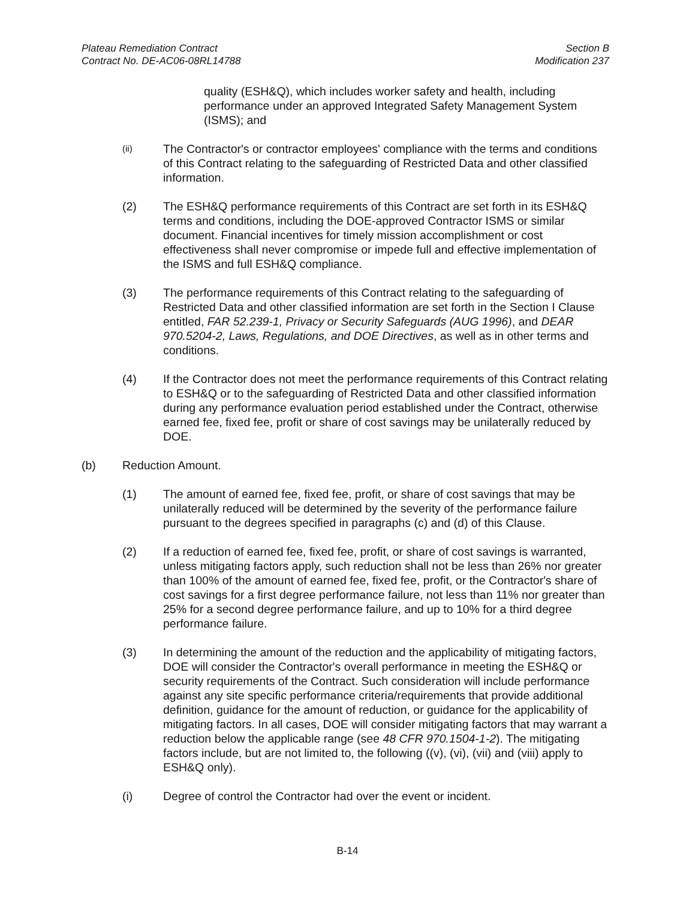Plateau Remediation Contract
Contract No. DE-AC06-08RL14788
Section B
Modification 237
quality (ESH&Q), which includes worker safety and health, including performance under an approved Integrated Safety Management System (ISMS); and
(ii)
The Contractor's or contractor employees' compliance with the terms and conditions of this Contract relating to the safeguarding of Restricted Data and other classified information.
(2) The ESH&Q performance requirements of this Contract are set forth in its ESH&Q terms and conditions, including the DOE-approved Contractor ISMS or similar document. Financial incentives for timely mission accomplishment or cost effectiveness shall never compromise or impede full and effective implementation of the ISMS and full ESH&Q compliance.
(3) The performance requirements of this Contract relating to the safeguarding of Restricted Data and other classified information are set forth in the Section I Clause entitled, FAR 52.239-1, Privacy or Security Safeguards (AUG 1996), and DEAR 970.5204-2, Laws, Regulations, and DOE Directives, as well as in other terms and conditions.
(4) If the Contractor does not meet the performance requirements of this Contract relating to ESH&Q or to the safeguarding of Restricted Data and other classified information during any performance evaluation period established under the Contract, otherwise earned fee, fixed fee, profit or share of cost savings may be unilaterally reduced by DOE.
(b) Reduction Amount.
(1) The amount of earned fee, fixed fee, profit, or share of cost savings that may be unilaterally reduced will be determined by the severity of the performance failure pursuant to the degrees specified in paragraphs (c) and (d) of this Clause.
(2) If a reduction of earned fee, fixed fee, profit, or share of cost savings is warranted, unless mitigating factors apply, such reduction shall not be less than 26% nor greater than 100% of the amount of earned fee, fixed fee, profit, or the Contractor's share of cost savings for a first degree performance failure, not less than 11% nor greater than 25% for a second degree performance failure, and up to 10% for a third degree performance failure.
(3) In determining the amount of the reduction and the applicability of mitigating factors, DOE will consider the Contractor's overall performance in meeting the ESH&Q or security requirements of the Contract. Such consideration will include performance against any site specific performance criteria/requirements that provide additional definition, guidance for the amount of reduction, or guidance for the applicability of mitigating factors. In all cases, DOE will consider mitigating factors that may warrant a reduction below the applicable range (see 48 CFR 970.1504-1-2). The mitigating factors include, but are not limited to, the following ((v), (vi), (vii) and (viii) apply to ESH&Q only).
(i) Degree of control the Contractor had over the event or incident.
B-14